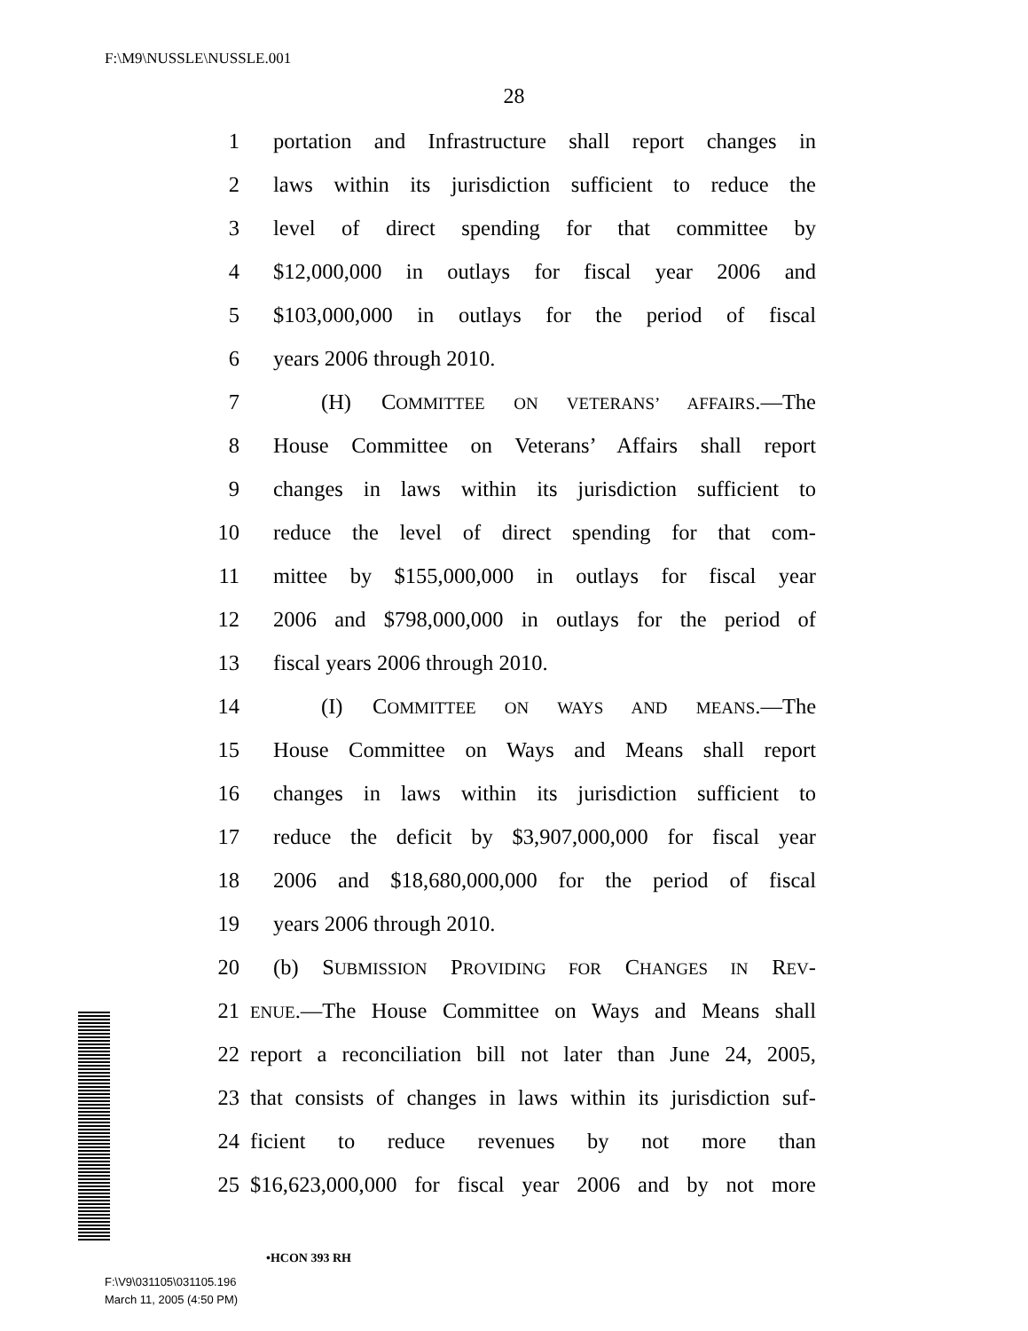F:\M9\NUSSLE\NUSSLE.001
28
1 portation and Infrastructure shall report changes in
2 laws within its jurisdiction sufficient to reduce the
3 level of direct spending for that committee by
4 $12,000,000 in outlays for fiscal year 2006 and
5 $103,000,000 in outlays for the period of fiscal
6 years 2006 through 2010.
7 (H) COMMITTEE ON VETERANS’ AFFAIRS.—The
8 House Committee on Veterans’ Affairs shall report
9 changes in laws within its jurisdiction sufficient to
10 reduce the level of direct spending for that com-
11 mittee by $155,000,000 in outlays for fiscal year
12 2006 and $798,000,000 in outlays for the period of
13 fiscal years 2006 through 2010.
14 (I) COMMITTEE ON WAYS AND MEANS.—The
15 House Committee on Ways and Means shall report
16 changes in laws within its jurisdiction sufficient to
17 reduce the deficit by $3,907,000,000 for fiscal year
18 2006 and $18,680,000,000 for the period of fiscal
19 years 2006 through 2010.
20 (b) SUBMISSION PROVIDING FOR CHANGES IN REV-
21 ENUE.—The House Committee on Ways and Means shall
22 report a reconciliation bill not later than June 24, 2005,
23 that consists of changes in laws within its jurisdiction suf-
24 ficient to reduce revenues by not more than
25 $16,623,000,000 for fiscal year 2006 and by not more
•HCON 393 RH
F:\V9\031105\031105.196
March 11, 2005 (4:50 PM)